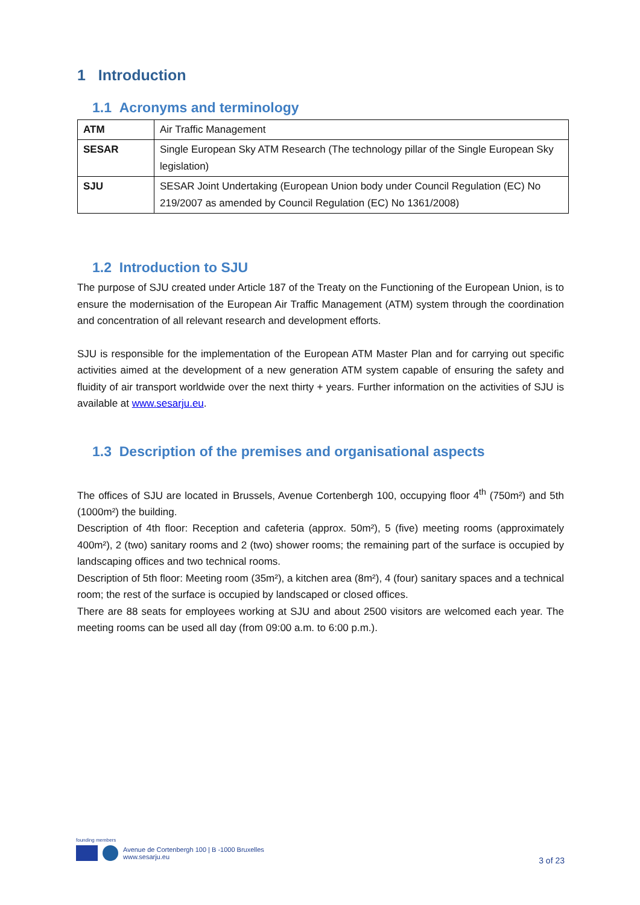1 Introduction
1.1 Acronyms and terminology
| ATM | Air Traffic Management |
| SESAR | Single European Sky ATM Research (The technology pillar of the Single European Sky legislation) |
| SJU | SESAR Joint Undertaking (European Union body under Council Regulation (EC) No 219/2007 as amended by Council Regulation (EC) No 1361/2008) |
1.2 Introduction to SJU
The purpose of SJU created under Article 187 of the Treaty on the Functioning of the European Union, is to ensure the modernisation of the European Air Traffic Management (ATM) system through the coordination and concentration of all relevant research and development efforts.
SJU is responsible for the implementation of the European ATM Master Plan and for carrying out specific activities aimed at the development of a new generation ATM system capable of ensuring the safety and fluidity of air transport worldwide over the next thirty + years. Further information on the activities of SJU is available at www.sesarju.eu.
1.3 Description of the premises and organisational aspects
The offices of SJU are located in Brussels, Avenue Cortenbergh 100, occupying floor 4<sup>th</sup> (750m²) and 5th (1000m²) the building.
Description of 4th floor: Reception and cafeteria (approx. 50m²), 5 (five) meeting rooms (approximately 400m²), 2 (two) sanitary rooms and 2 (two) shower rooms; the remaining part of the surface is occupied by landscaping offices and two technical rooms.
Description of 5th floor: Meeting room (35m²), a kitchen area (8m²), 4 (four) sanitary spaces and a technical room; the rest of the surface is occupied by landscaped or closed offices.
There are 88 seats for employees working at SJU and about 2500 visitors are welcomed each year. The meeting rooms can be used all day (from 09:00 a.m. to 6:00 p.m.).
founding members
Avenue de Cortenbergh 100 | B -1000 Bruxelles
www.sesarju.eu
3 of 23